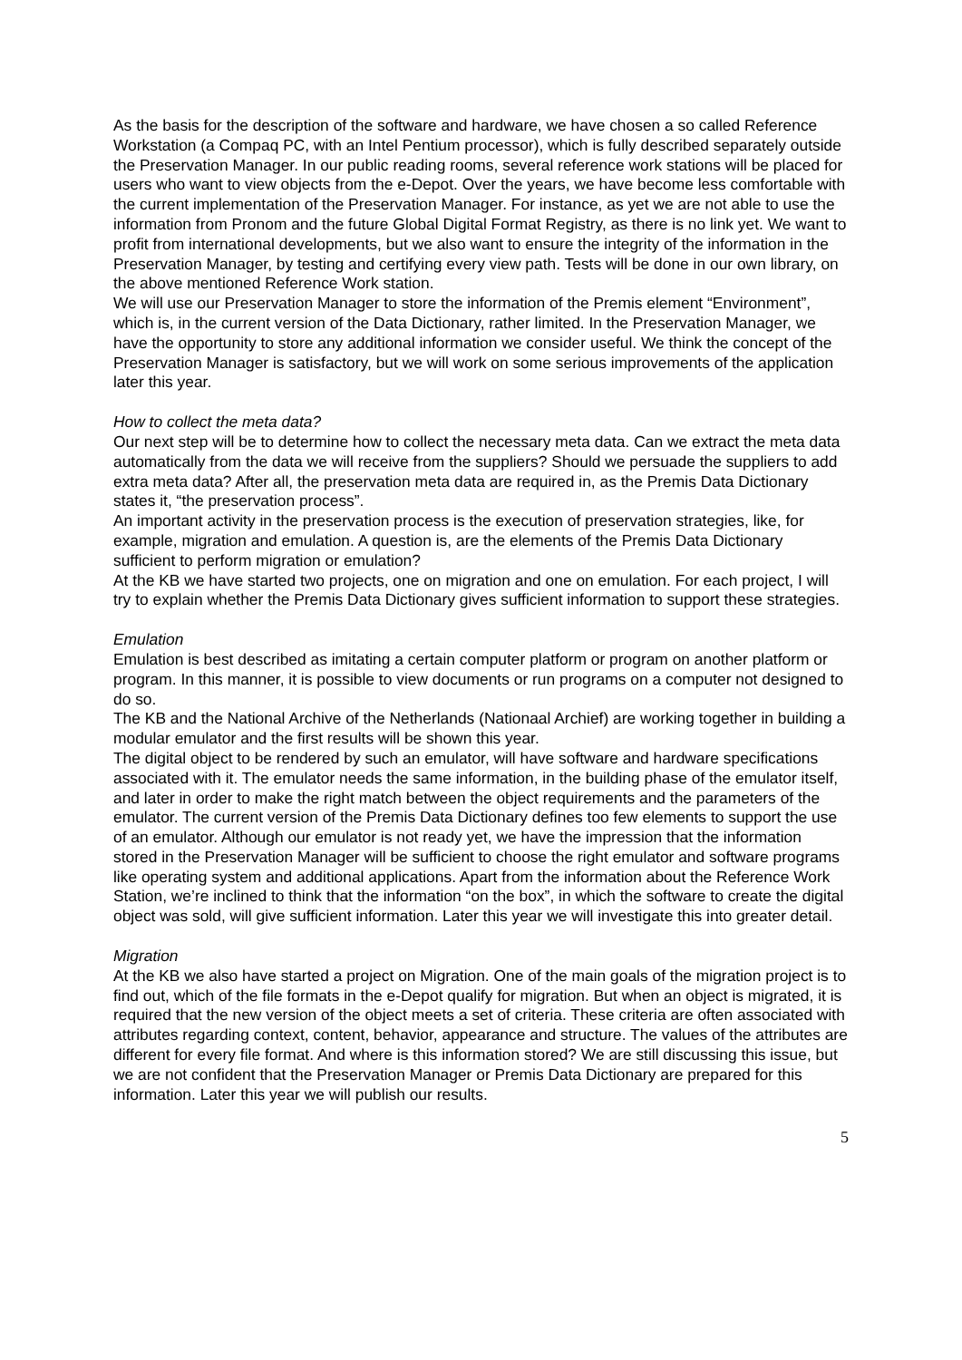As the basis for the description of the software and hardware, we have chosen a so called Reference Workstation (a Compaq PC, with an Intel Pentium processor), which is fully described separately outside the Preservation Manager. In our public reading rooms, several reference work stations will be placed for users who want to view objects from the e-Depot. Over the years, we have become less comfortable with the current implementation of the Preservation Manager. For instance, as yet we are not able to use the information from Pronom and the future Global Digital Format Registry, as there is no link yet. We want to profit from international developments, but we also want to ensure the integrity of the information in the Preservation Manager, by testing and certifying every view path. Tests will be done in our own library, on the above mentioned Reference Work station.
We will use our Preservation Manager to store the information of the Premis element “Environment”, which is, in the current version of the Data Dictionary, rather limited. In the Preservation Manager, we have the opportunity to store any additional information we consider useful. We think the concept of the Preservation Manager is satisfactory, but we will work on some serious improvements of the application later this year.
How to collect the meta data?
Our next step will be to determine how to collect the necessary meta data. Can we extract the meta data automatically from the data we will receive from the suppliers? Should we persuade the suppliers to add extra meta data? After all, the preservation meta data are required in, as the Premis Data Dictionary states it, “the preservation process”.
An important activity in the preservation process is the execution of preservation strategies, like, for example, migration and emulation. A question is, are the elements of the Premis Data Dictionary sufficient to perform migration or emulation?
At the KB we have started two projects, one on migration and one on emulation. For each project, I will try to explain whether the Premis Data Dictionary gives sufficient information to support these strategies.
Emulation
Emulation is best described as imitating a certain computer platform or program on another platform or program. In this manner, it is possible to view documents or run programs on a computer not designed to do so.
The KB and the National Archive of the Netherlands (Nationaal Archief) are working together in building a modular emulator and the first results will be shown this year.
The digital object to be rendered by such an emulator, will have software and hardware specifications associated with it. The emulator needs the same information, in the building phase of the emulator itself, and later in order to make the right match between the object requirements and the parameters of the emulator. The current version of the Premis Data Dictionary defines too few elements to support the use of an emulator. Although our emulator is not ready yet, we have the impression that the information stored in the Preservation Manager will be sufficient to choose the right emulator and software programs like operating system and additional applications. Apart from the information about the Reference Work Station, we’re inclined to think that the information “on the box”, in which the software to create the digital object was sold, will give sufficient information. Later this year we will investigate this into greater detail.
Migration
At the KB we also have started a project on Migration. One of the main goals of the migration project is to find out, which of the file formats in the e-Depot qualify for migration. But when an object is migrated, it is required that the new version of the object meets a set of criteria. These criteria are often associated with attributes regarding context, content, behavior, appearance and structure. The values of the attributes are different for every file format. And where is this information stored? We are still discussing this issue, but we are not confident that the Preservation Manager or Premis Data Dictionary are prepared for this information. Later this year we will publish our results.
5